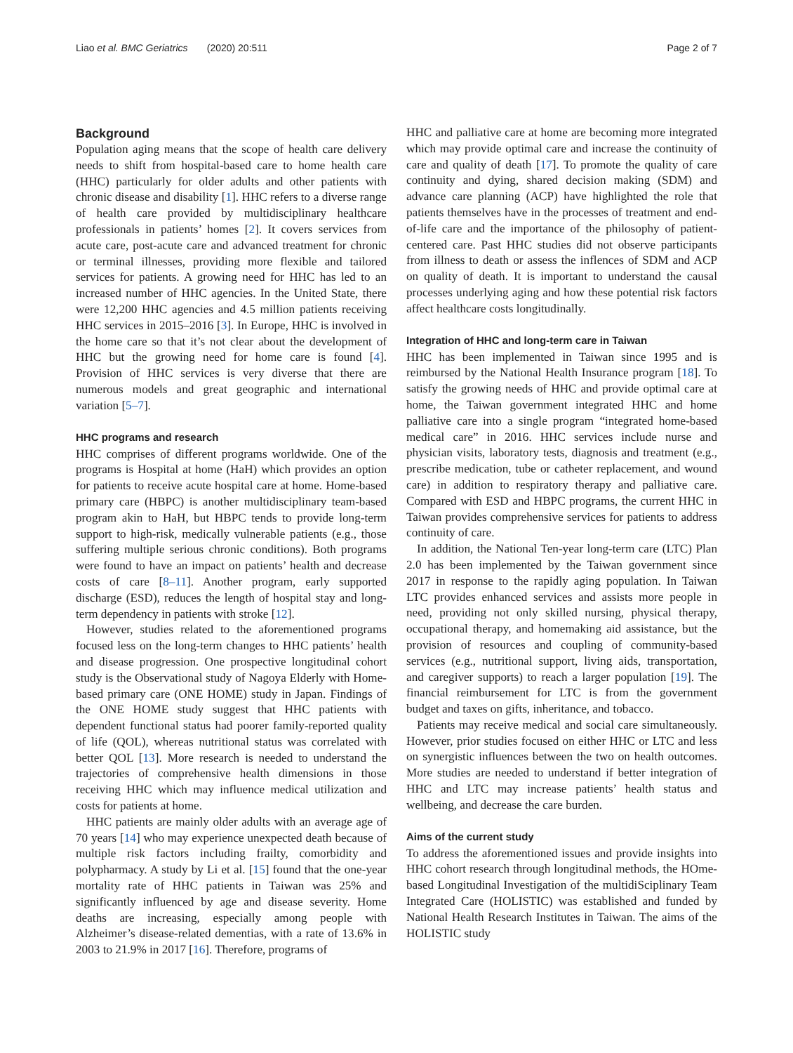Liao et al. BMC Geriatrics (2020) 20:511 Page 2 of 7
Background
Population aging means that the scope of health care delivery needs to shift from hospital-based care to home health care (HHC) particularly for older adults and other patients with chronic disease and disability [1]. HHC refers to a diverse range of health care provided by multidisciplinary healthcare professionals in patients’ homes [2]. It covers services from acute care, post-acute care and advanced treatment for chronic or terminal illnesses, providing more flexible and tailored services for patients. A growing need for HHC has led to an increased number of HHC agencies. In the United State, there were 12,200 HHC agencies and 4.5 million patients receiving HHC services in 2015–2016 [3]. In Europe, HHC is involved in the home care so that it’s not clear about the development of HHC but the growing need for home care is found [4]. Provision of HHC services is very diverse that there are numerous models and great geographic and international variation [5–7].
HHC programs and research
HHC comprises of different programs worldwide. One of the programs is Hospital at home (HaH) which provides an option for patients to receive acute hospital care at home. Home-based primary care (HBPC) is another multidisciplinary team-based program akin to HaH, but HBPC tends to provide long-term support to high-risk, medically vulnerable patients (e.g., those suffering multiple serious chronic conditions). Both programs were found to have an impact on patients’ health and decrease costs of care [8–11]. Another program, early supported discharge (ESD), reduces the length of hospital stay and long-term dependency in patients with stroke [12].
However, studies related to the aforementioned programs focused less on the long-term changes to HHC patients’ health and disease progression. One prospective longitudinal cohort study is the Observational study of Nagoya Elderly with Home-based primary care (ONE HOME) study in Japan. Findings of the ONE HOME study suggest that HHC patients with dependent functional status had poorer family-reported quality of life (QOL), whereas nutritional status was correlated with better QOL [13]. More research is needed to understand the trajectories of comprehensive health dimensions in those receiving HHC which may influence medical utilization and costs for patients at home.
HHC patients are mainly older adults with an average age of 70 years [14] who may experience unexpected death because of multiple risk factors including frailty, comorbidity and polypharmacy. A study by Li et al. [15] found that the one-year mortality rate of HHC patients in Taiwan was 25% and significantly influenced by age and disease severity. Home deaths are increasing, especially among people with Alzheimer’s disease-related dementias, with a rate of 13.6% in 2003 to 21.9% in 2017 [16]. Therefore, programs of
HHC and palliative care at home are becoming more integrated which may provide optimal care and increase the continuity of care and quality of death [17]. To promote the quality of care continuity and dying, shared decision making (SDM) and advance care planning (ACP) have highlighted the role that patients themselves have in the processes of treatment and end-of-life care and the importance of the philosophy of patient- centered care. Past HHC studies did not observe participants from illness to death or assess the inflences of SDM and ACP on quality of death. It is important to understand the causal processes underlying aging and how these potential risk factors affect healthcare costs longitudinally.
Integration of HHC and long-term care in Taiwan
HHC has been implemented in Taiwan since 1995 and is reimbursed by the National Health Insurance program [18]. To satisfy the growing needs of HHC and provide optimal care at home, the Taiwan government integrated HHC and home palliative care into a single program “integrated home-based medical care” in 2016. HHC services include nurse and physician visits, laboratory tests, diagnosis and treatment (e.g., prescribe medication, tube or catheter replacement, and wound care) in addition to respiratory therapy and palliative care. Compared with ESD and HBPC programs, the current HHC in Taiwan provides comprehensive services for patients to address continuity of care.
In addition, the National Ten-year long-term care (LTC) Plan 2.0 has been implemented by the Taiwan government since 2017 in response to the rapidly aging population. In Taiwan LTC provides enhanced services and assists more people in need, providing not only skilled nursing, physical therapy, occupational therapy, and homemaking aid assistance, but the provision of resources and coupling of community-based services (e.g., nutritional support, living aids, transportation, and caregiver supports) to reach a larger population [19]. The financial reimbursement for LTC is from the government budget and taxes on gifts, inheritance, and tobacco.
Patients may receive medical and social care simultaneously. However, prior studies focused on either HHC or LTC and less on synergistic influences between the two on health outcomes. More studies are needed to understand if better integration of HHC and LTC may increase patients’ health status and wellbeing, and decrease the care burden.
Aims of the current study
To address the aforementioned issues and provide insights into HHC cohort research through longitudinal methods, the HOme-based Longitudinal Investigation of the multidiSciplinary Team Integrated Care (HOLISTIC) was established and funded by National Health Research Institutes in Taiwan. The aims of the HOLISTIC study